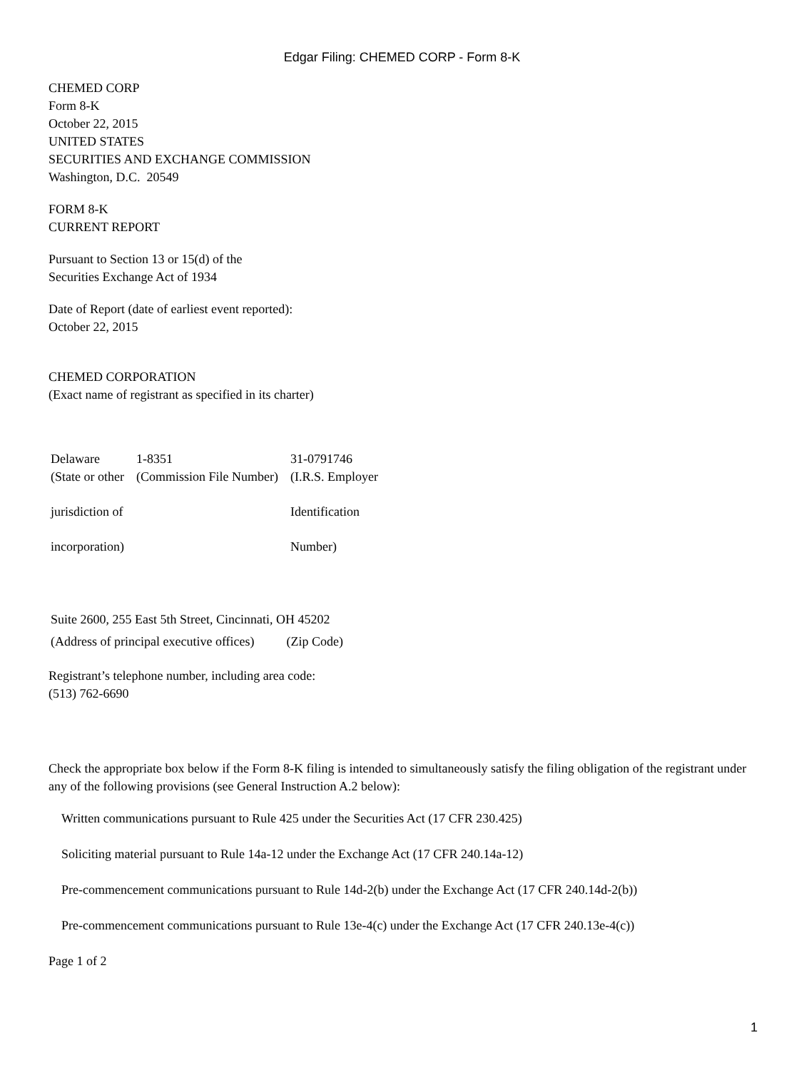Edgar Filing: CHEMED CORP - Form 8-K
CHEMED CORP
Form 8-K
October 22, 2015
UNITED STATES
SECURITIES AND EXCHANGE COMMISSION
Washington, D.C. 20549
FORM 8-K
CURRENT REPORT
Pursuant to Section 13 or 15(d) of the
Securities Exchange Act of 1934
Date of Report (date of earliest event reported):
October 22, 2015
CHEMED CORPORATION
(Exact name of registrant as specified in its charter)
| Delaware (State or other | 1-8351 (Commission File Number) | 31-0791746 (I.R.S. Employer |
| jurisdiction of | | Identification |
| incorporation) | | Number) |
Suite 2600, 255 East 5th Street, Cincinnati, OH 45202
(Address of principal executive offices) (Zip Code)
Registrant’s telephone number, including area code:
(513) 762-6690
Check the appropriate box below if the Form 8-K filing is intended to simultaneously satisfy the filing obligation of the registrant under any of the following provisions (see General Instruction A.2 below):
Written communications pursuant to Rule 425 under the Securities Act (17 CFR 230.425)
Soliciting material pursuant to Rule 14a-12 under the Exchange Act (17 CFR 240.14a-12)
Pre-commencement communications pursuant to Rule 14d-2(b) under the Exchange Act (17 CFR 240.14d-2(b))
Pre-commencement communications pursuant to Rule 13e-4(c) under the Exchange Act (17 CFR 240.13e-4(c))
Page 1 of 2
1